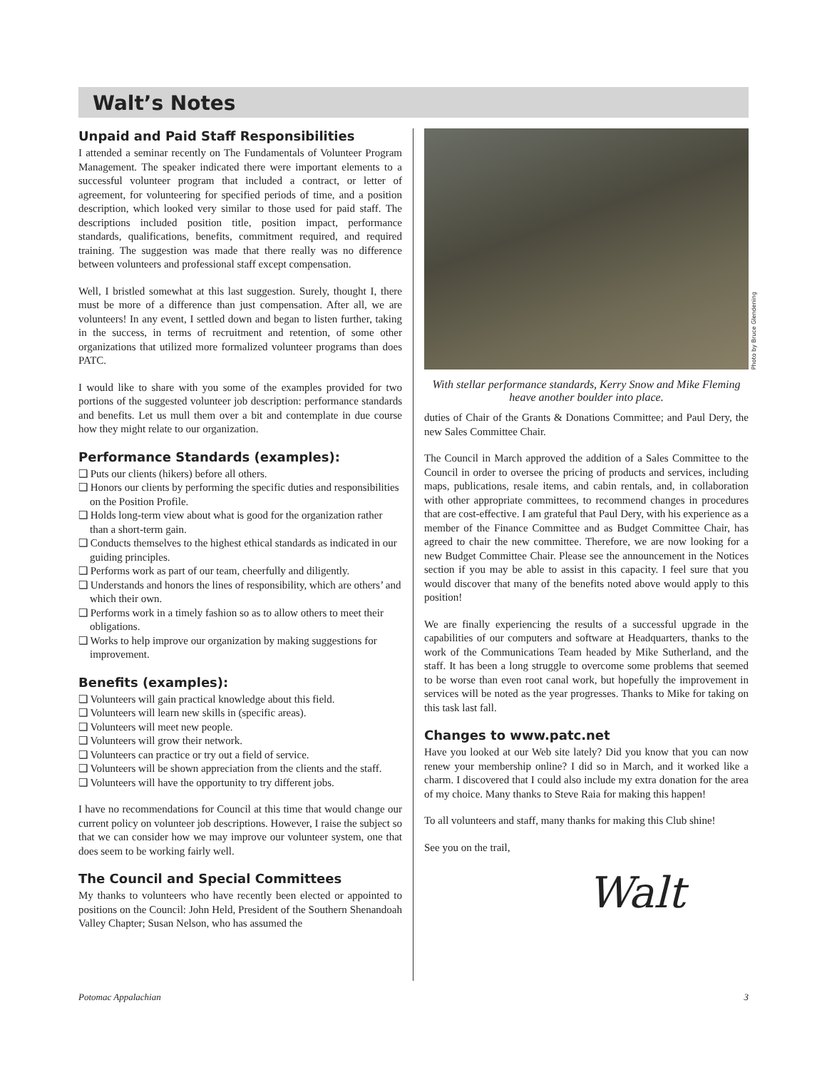Walt’s Notes
Unpaid and Paid Staff Responsibilities
I attended a seminar recently on The Fundamentals of Volunteer Program Management. The speaker indicated there were important elements to a successful volunteer program that included a contract, or letter of agreement, for volunteering for specified periods of time, and a position description, which looked very similar to those used for paid staff. The descriptions included position title, position impact, performance standards, qualifications, benefits, commitment required, and required training. The suggestion was made that there really was no difference between volunteers and professional staff except compensation.
Well, I bristled somewhat at this last suggestion. Surely, thought I, there must be more of a difference than just compensation. After all, we are volunteers! In any event, I settled down and began to listen further, taking in the success, in terms of recruitment and retention, of some other organizations that utilized more formalized volunteer programs than does PATC.
I would like to share with you some of the examples provided for two portions of the suggested volunteer job description: performance standards and benefits. Let us mull them over a bit and contemplate in due course how they might relate to our organization.
Performance Standards (examples):
❑ Puts our clients (hikers) before all others.
❑ Honors our clients by performing the specific duties and responsibilities on the Position Profile.
❑ Holds long-term view about what is good for the organization rather than a short-term gain.
❑ Conducts themselves to the highest ethical standards as indicated in our guiding principles.
❑ Performs work as part of our team, cheerfully and diligently.
❑ Understands and honors the lines of responsibility, which are others’ and which their own.
❑ Performs work in a timely fashion so as to allow others to meet their obligations.
❑ Works to help improve our organization by making suggestions for improvement.
Benefits (examples):
❑ Volunteers will gain practical knowledge about this field.
❑ Volunteers will learn new skills in (specific areas).
❑ Volunteers will meet new people.
❑ Volunteers will grow their network.
❑ Volunteers can practice or try out a field of service.
❑ Volunteers will be shown appreciation from the clients and the staff.
❑ Volunteers will have the opportunity to try different jobs.
I have no recommendations for Council at this time that would change our current policy on volunteer job descriptions. However, I raise the subject so that we can consider how we may improve our volunteer system, one that does seem to be working fairly well.
The Council and Special Committees
My thanks to volunteers who have recently been elected or appointed to positions on the Council: John Held, President of the Southern Shenandoah Valley Chapter; Susan Nelson, who has assumed the
Photo by Bruce Glendening
With stellar performance standards, Kerry Snow and Mike Fleming heave another boulder into place.
duties of Chair of the Grants & Donations Committee; and Paul Dery, the new Sales Committee Chair.
The Council in March approved the addition of a Sales Committee to the Council in order to oversee the pricing of products and services, including maps, publications, resale items, and cabin rentals, and, in collaboration with other appropriate committees, to recommend changes in procedures that are cost-effective. I am grateful that Paul Dery, with his experience as a member of the Finance Committee and as Budget Committee Chair, has agreed to chair the new committee. Therefore, we are now looking for a new Budget Committee Chair. Please see the announcement in the Notices section if you may be able to assist in this capacity. I feel sure that you would discover that many of the benefits noted above would apply to this position!
We are finally experiencing the results of a successful upgrade in the capabilities of our computers and software at Headquarters, thanks to the work of the Communications Team headed by Mike Sutherland, and the staff. It has been a long struggle to overcome some problems that seemed to be worse than even root canal work, but hopefully the improvement in services will be noted as the year progresses. Thanks to Mike for taking on this task last fall.
Changes to www.patc.net
Have you looked at our Web site lately? Did you know that you can now renew your membership online? I did so in March, and it worked like a charm. I discovered that I could also include my extra donation for the area of my choice. Many thanks to Steve Raia for making this happen!
To all volunteers and staff, many thanks for making this Club shine!
See you on the trail,
Walt
Potomac Appalachian 3